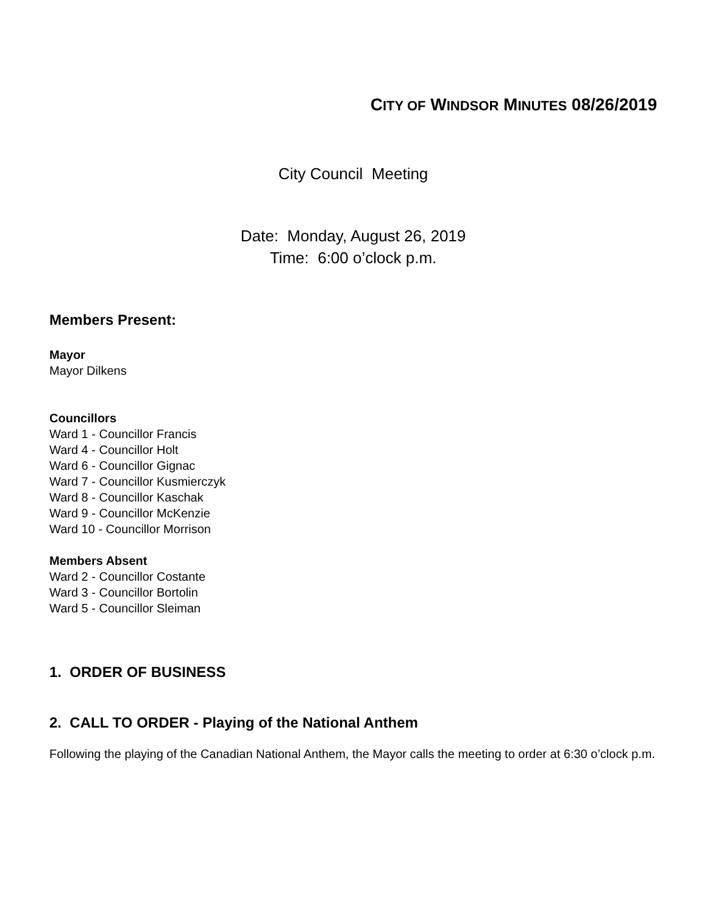CITY OF WINDSOR MINUTES 08/26/2019
City Council Meeting
Date: Monday, August 26, 2019
Time: 6:00 o’clock p.m.
Members Present:
Mayor
Mayor Dilkens
Councillors
Ward 1 - Councillor Francis
Ward 4 - Councillor Holt
Ward 6 - Councillor Gignac
Ward 7 - Councillor Kusmierczyk
Ward 8 - Councillor Kaschak
Ward 9 - Councillor McKenzie
Ward 10 - Councillor Morrison
Members Absent
Ward 2 - Councillor Costante
Ward 3 - Councillor Bortolin
Ward 5 - Councillor Sleiman
1. ORDER OF BUSINESS
2. CALL TO ORDER - Playing of the National Anthem
Following the playing of the Canadian National Anthem, the Mayor calls the meeting to order at 6:30 o’clock p.m.